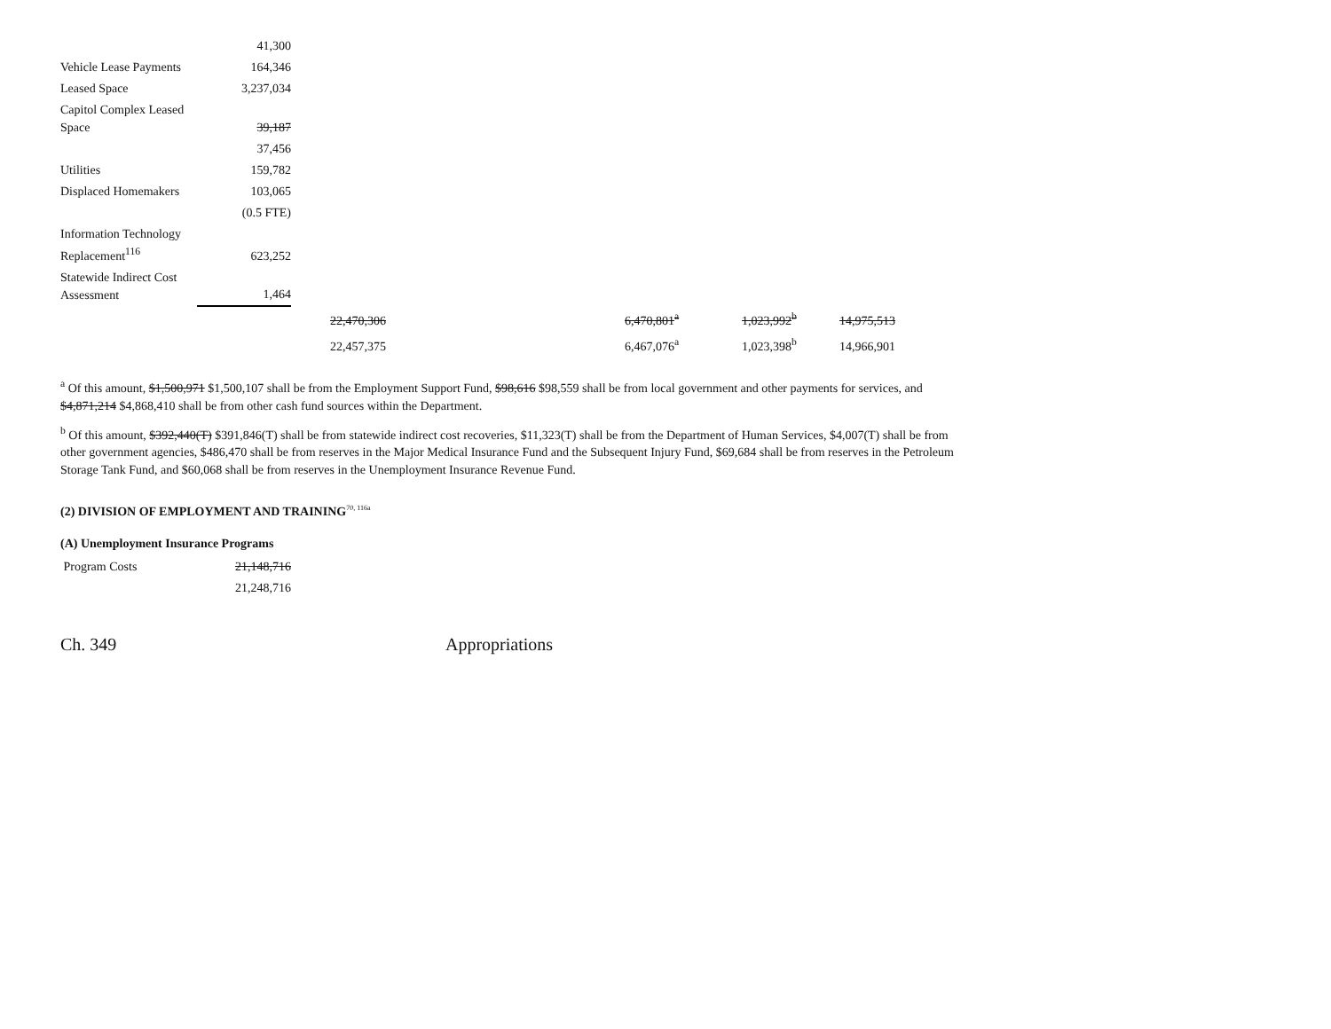| | 41,300 |
| Vehicle Lease Payments | 164,346 |
| Leased Space | 3,237,034 |
| Capitol Complex Leased Space | 39,187 |
| | 37,456 |
| Utilities | 159,782 |
| Displaced Homemakers | 103,065 |
| | (0.5 FTE) |
| Information Technology Replacement<sup>116</sup> | 623,252 |
| Statewide Indirect Cost Assessment | 1,464 |
| | 22,470,306 | 6,470,801<sup>a</sup> | 1,023,992<sup>b</sup> | 14,975,513 |
| | 22,457,375 | 6,467,076<sup>a</sup> | 1,023,398<sup>b</sup> | 14,966,901 |
<sup>a</sup> Of this amount, $1,500,971 $1,500,107 shall be from the Employment Support Fund, $98,616 $98,559 shall be from local government and other payments for services, and $4,871,214 $4,868,410 shall be from other cash fund sources within the Department.
<sup>b</sup> Of this amount, $392,440(T) $391,846(T) shall be from statewide indirect cost recoveries, $11,323(T) shall be from the Department of Human Services, $4,007(T) shall be from other government agencies, $486,470 shall be from reserves in the Major Medical Insurance Fund and the Subsequent Injury Fund, $69,684 shall be from reserves in the Petroleum Storage Tank Fund, and $60,068 shall be from reserves in the Unemployment Insurance Revenue Fund.
(2) DIVISION OF EMPLOYMENT AND TRAINING<sup>70, 116a</sup>
(A) Unemployment Insurance Programs
| Program Costs | 21,148,716 |
| | 21,248,716 |
Ch. 349 Appropriations